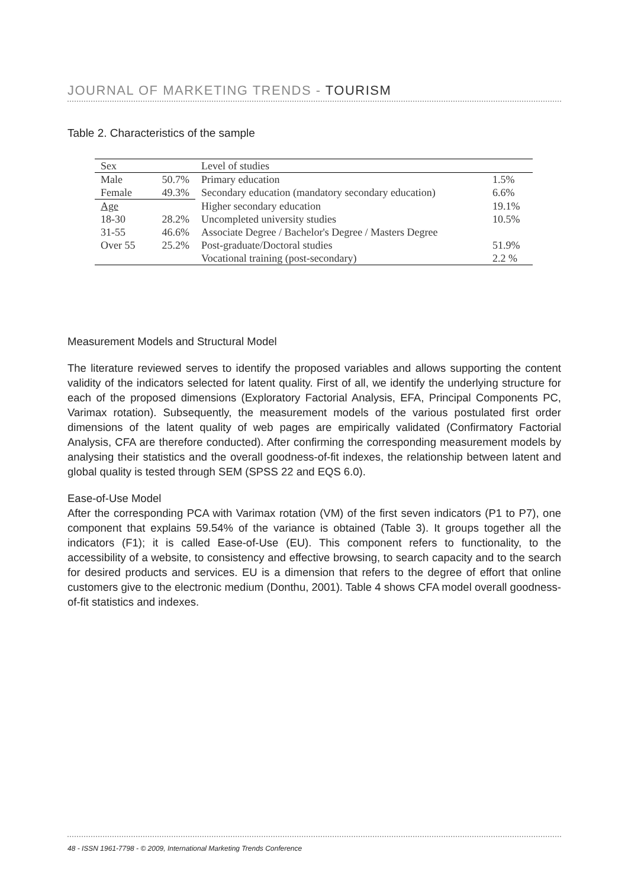JOURNAL OF MARKETING TRENDS - TOURISM
Table 2. Characteristics of the sample
| Sex | | Level of studies | |
| Male | 50.7% | Primary education | 1.5% |
| Female | 49.3% | Secondary education (mandatory secondary education) | 6.6% |
| Age | | Higher secondary education | 19.1% |
| 18-30 | 28.2% | Uncompleted university studies | 10.5% |
| 31-55 | 46.6% | Associate Degree / Bachelor's Degree / Masters Degree | |
| Over 55 | 25.2% | Post-graduate/Doctoral studies | 51.9% |
| | | Vocational training (post-secondary) | 2.2 % |
Measurement Models and Structural Model
The literature reviewed serves to identify the proposed variables and allows supporting the content validity of the indicators selected for latent quality. First of all, we identify the underlying structure for each of the proposed dimensions (Exploratory Factorial Analysis, EFA, Principal Components PC, Varimax rotation). Subsequently, the measurement models of the various postulated first order dimensions of the latent quality of web pages are empirically validated (Confirmatory Factorial Analysis, CFA are therefore conducted). After confirming the corresponding measurement models by analysing their statistics and the overall goodness-of-fit indexes, the relationship between latent and global quality is tested through SEM (SPSS 22 and EQS 6.0).
Ease-of-Use Model
After the corresponding PCA with Varimax rotation (VM) of the first seven indicators (P1 to P7), one component that explains 59.54% of the variance is obtained (Table 3). It groups together all the indicators (F1); it is called Ease-of-Use (EU). This component refers to functionality, to the accessibility of a website, to consistency and effective browsing, to search capacity and to the search for desired products and services. EU is a dimension that refers to the degree of effort that online customers give to the electronic medium (Donthu, 2001). Table 4 shows CFA model overall goodness-of-fit statistics and indexes.
48 - ISSN 1961-7798 - © 2009, International Marketing Trends Conference